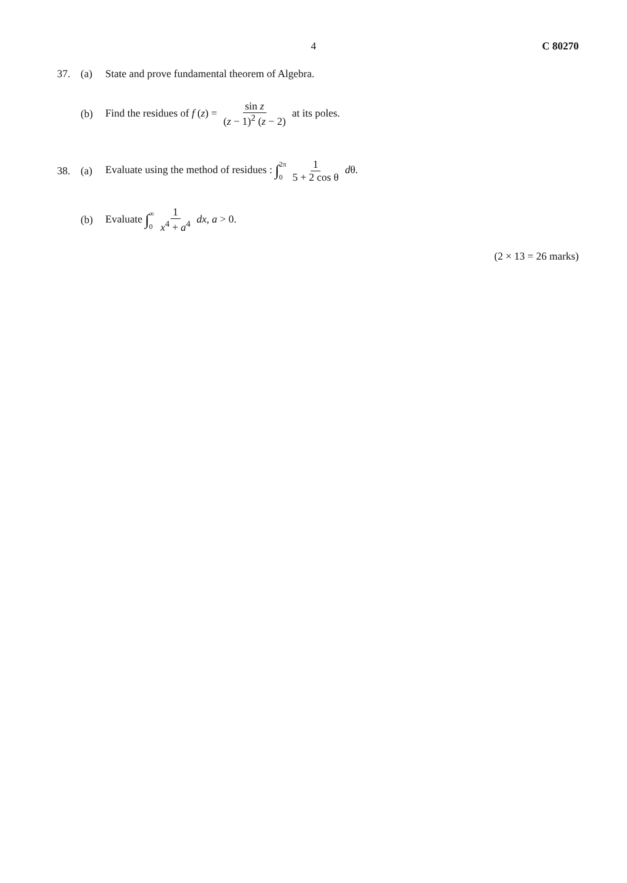4 C 80270
37. (a) State and prove fundamental theorem of Algebra.
(b) Find the residues of f (z) = sin z (z − 1)<sup>2</sup> (z − 2) at its poles.
38. (a) Evaluate using the method of residues : ∫2π 0 1 5 + 2 cos θ dθ.
(b) Evaluate ∫∞ 0 1 x<sup>4</sup> + a<sup>4</sup> dx, a > 0.
(2 × 13 = 26 marks)